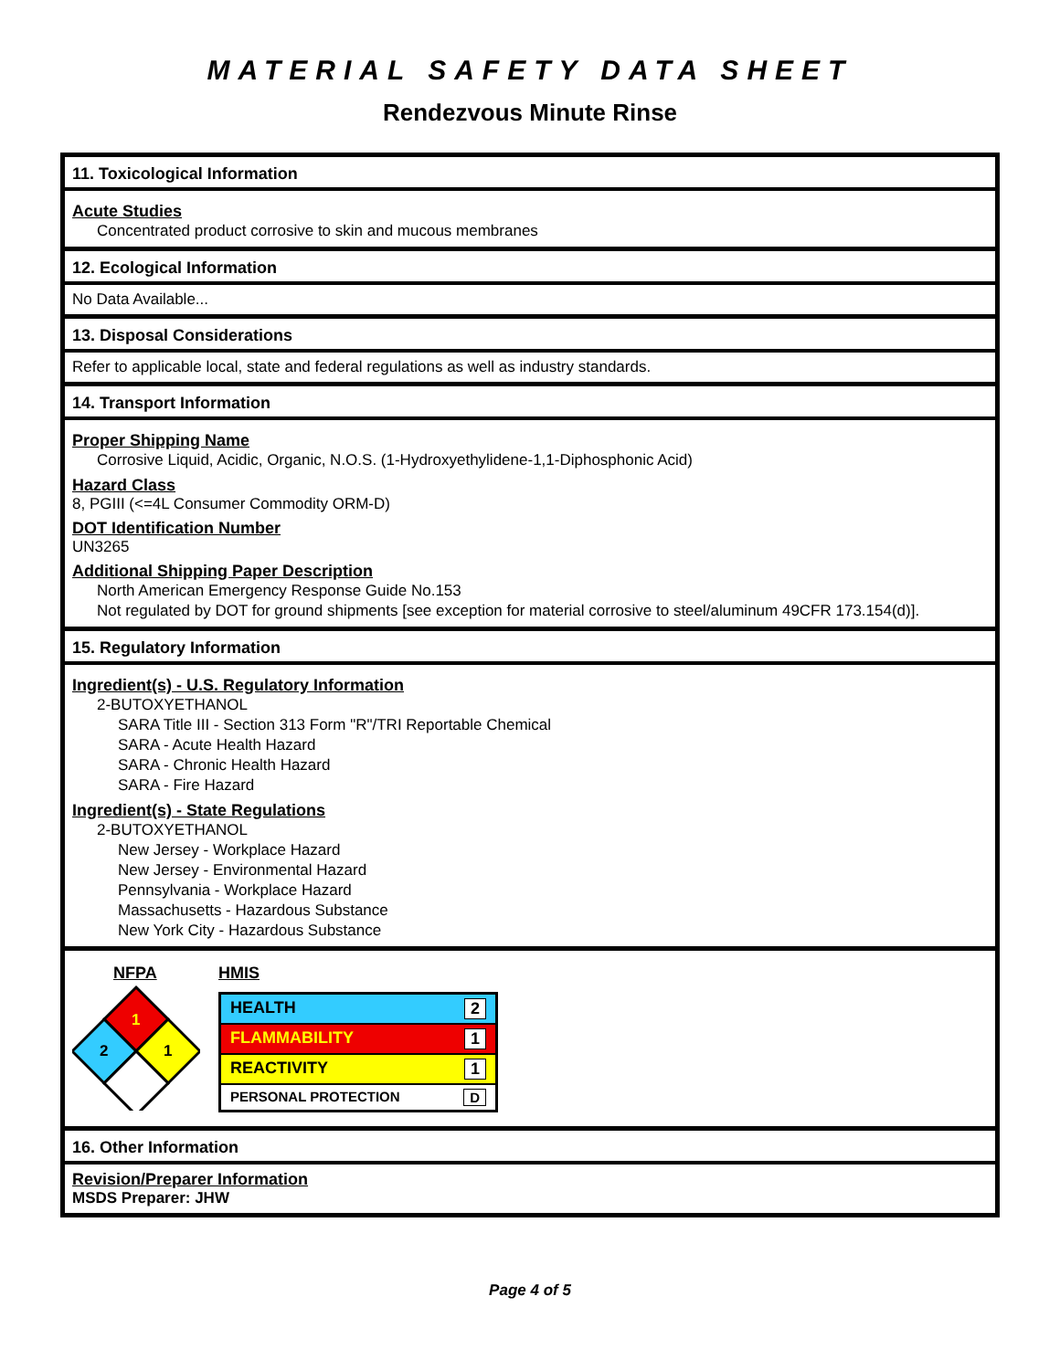MATERIAL SAFETY DATA SHEET
Rendezvous Minute Rinse
11. Toxicological Information
Acute Studies
Concentrated product corrosive to skin and mucous membranes
12. Ecological Information
No Data Available...
13. Disposal Considerations
Refer to applicable local, state and federal regulations as well as industry standards.
14. Transport Information
Proper Shipping Name
Corrosive Liquid, Acidic, Organic, N.O.S. (1-Hydroxyethylidene-1,1-Diphosphonic Acid)
Hazard Class
8, PGIII (<=4L Consumer Commodity ORM-D)
DOT Identification Number
UN3265
Additional Shipping Paper Description
North American Emergency Response Guide No.153
Not regulated by DOT for ground shipments [see exception for material corrosive to steel/aluminum 49CFR 173.154(d)].
15. Regulatory Information
Ingredient(s) - U.S. Regulatory Information
2-BUTOXYETHANOL
SARA Title III - Section 313 Form "R"/TRI Reportable Chemical
SARA - Acute Health Hazard
SARA - Chronic Health Hazard
SARA - Fire Hazard
Ingredient(s) - State Regulations
2-BUTOXYETHANOL
New Jersey - Workplace Hazard
New Jersey - Environmental Hazard
Pennsylvania - Workplace Hazard
Massachusetts - Hazardous Substance
New York City - Hazardous Substance
NFPA
1
2
1
HMIS
HEALTH 2
FLAMMABILITY 1
REACTIVITY 1
PERSONAL PROTECTION D
16. Other Information
Revision/Preparer Information
MSDS Preparer: JHW
Page 4 of 5